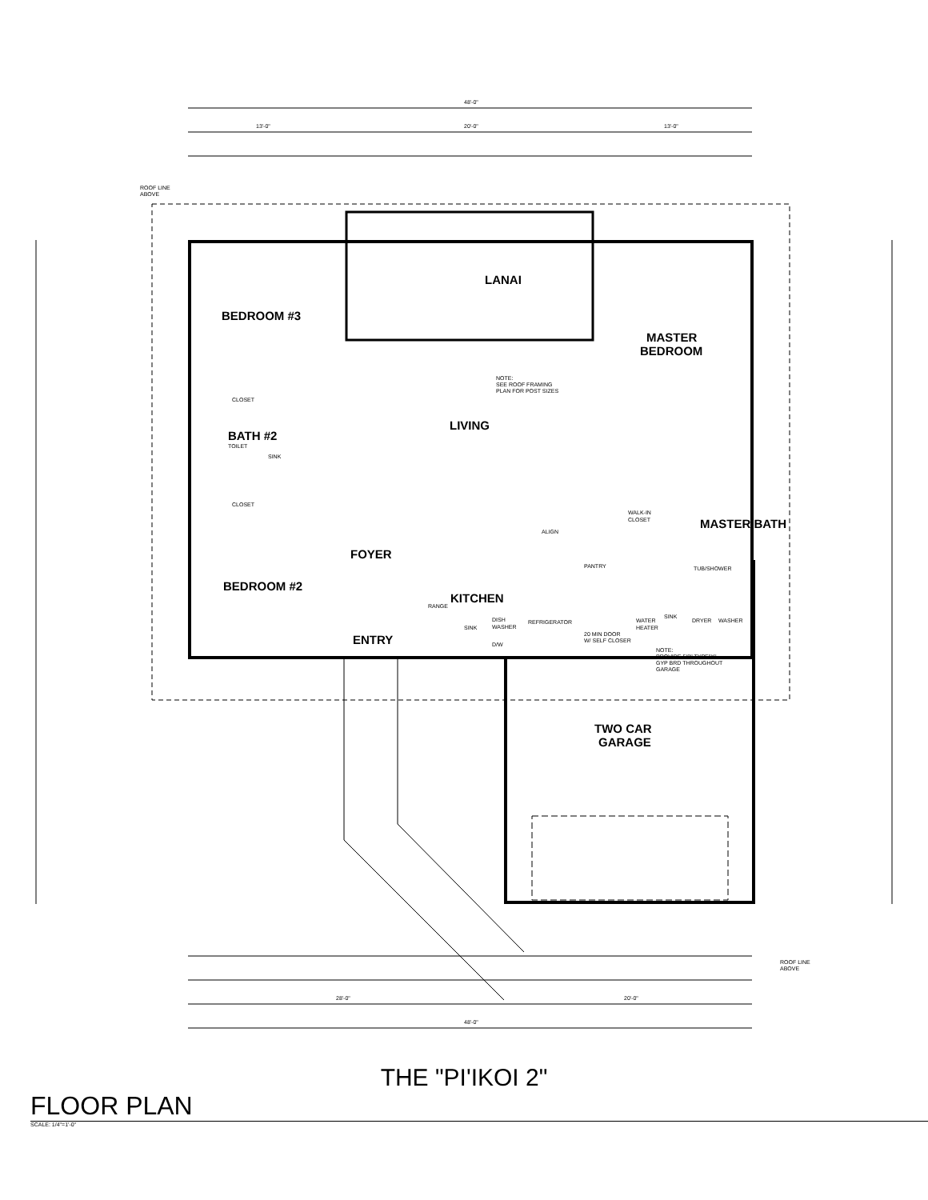48'-0"
13'-0"
20'-0"
13'-0"
ROOF LINE
ABOVE
NOTE:
SEE ROOF FRAMING
PLAN FOR POST SIZES
NOTE:
PROVIDE 5/8" TYPE"X"
GYP BRD THROUGHOUT
GARAGE
20 MIN DOOR
W/ SELF CLOSER
CLOSET
CLOSET
TOILET
SINK
WALK-IN
CLOSET
TUB/SHOWER
WATER
HEATER
SINK
DRYER
WASHER
SINK
DISH
WASHER
REFRIGERATOR
ALIGN
PANTRY
RANGE
D/W
ROOF LINE
ABOVE
48'-0"
28'-0"
20'-0"
BEDROOM #3
LANAI
MASTER
BEDROOM
BATH #2
LIVING
FOYER
KITCHEN
BEDROOM #2
ENTRY
TWO CAR
GARAGE
MASTER BATH
THE "PI'IKOI 2"
FLOOR PLAN
SCALE: 1/4"=1'-0"